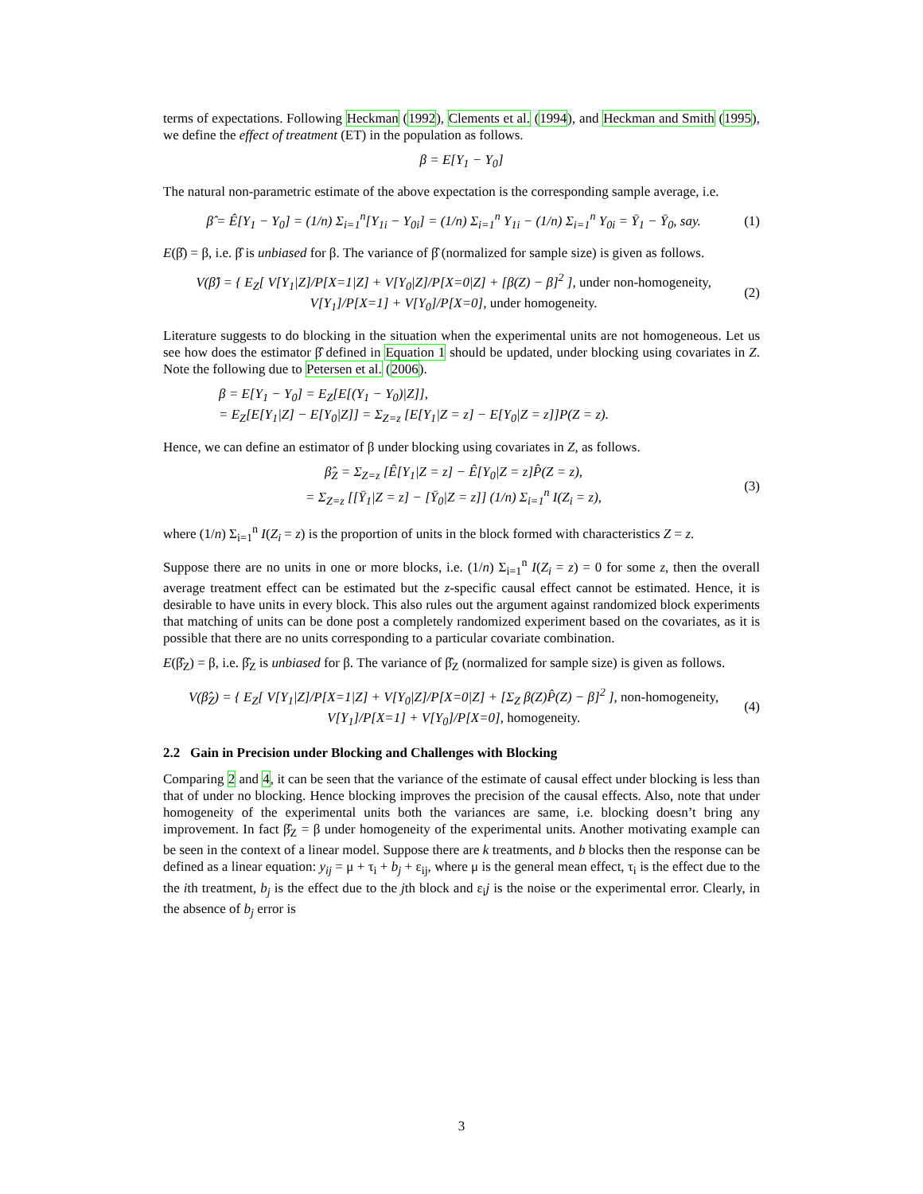terms of expectations. Following Heckman (1992), Clements et al. (1994), and Heckman and Smith (1995), we define the effect of treatment (ET) in the population as follows.
β = E[Y<sub>1</sub> − Y<sub>0</sub>]
The natural non-parametric estimate of the above expectation is the corresponding sample average, i.e.
β̂ = Ê[Y<sub>1</sub> − Y<sub>0</sub>] = (1/n) Σ<sub>i=1</sub><sup>n</sup>[Y<sub>1i</sub> − Y<sub>0i</sub>] = (1/n) Σ<sub>i=1</sub><sup>n</sup> Y<sub>1i</sub> − (1/n) Σ<sub>i=1</sub><sup>n</sup> Y<sub>0i</sub> = Ȳ<sub>1</sub> − Ȳ<sub>0</sub>, say. (1)
E(β̂) = β, i.e. β̂ is unbiased for β. The variance of β̂ (normalized for sample size) is given as follows.
V(β̂) = { E<sub>Z</sub>[ V[Y<sub>1</sub>|Z]/P[X=1|Z] + V[Y<sub>0</sub>|Z]/P[X=0|Z] + [β(Z) − β]<sup>2</sup> ], under non-homogeneity,
V[Y<sub>1</sub>]/P[X=1] + V[Y<sub>0</sub>]/P[X=0], under homogeneity. (2)
Literature suggests to do blocking in the situation when the experimental units are not homogeneous. Let us see how does the estimator β̂ defined in Equation 1 should be updated, under blocking using covariates in Z. Note the following due to Petersen et al. (2006).
β = E[Y<sub>1</sub> − Y<sub>0</sub>] = E<sub>Z</sub>[E[(Y<sub>1</sub> − Y<sub>0</sub>)|Z]],
= E<sub>Z</sub>[E[Y<sub>1</sub>|Z] − E[Y<sub>0</sub>|Z]] = Σ<sub>Z=z</sub> [E[Y<sub>1</sub>|Z = z] − E[Y<sub>0</sub>|Z = z]]P(Z = z).
Hence, we can define an estimator of β under blocking using covariates in Z, as follows.
β̂<sub>Z</sub> = Σ<sub>Z=z</sub> [Ê[Y<sub>1</sub>|Z = z] − Ê[Y<sub>0</sub>|Z = z]P̂(Z = z),
= Σ<sub>Z=z</sub> [[Ȳ<sub>1</sub>|Z = z] − [Ȳ<sub>0</sub>|Z = z]] (1/n) Σ<sub>i=1</sub><sup>n</sup> I(Z<sub>i</sub> = z), (3)
where (1/n) Σ<sub>i=1</sub><sup>n</sup> I(Z<sub>i</sub> = z) is the proportion of units in the block formed with characteristics Z = z.
Suppose there are no units in one or more blocks, i.e. (1/n) Σ<sub>i=1</sub><sup>n</sup> I(Z<sub>i</sub> = z) = 0 for some z, then the overall average treatment effect can be estimated but the z-specific causal effect cannot be estimated. Hence, it is desirable to have units in every block. This also rules out the argument against randomized block experiments that matching of units can be done post a completely randomized experiment based on the covariates, as it is possible that there are no units corresponding to a particular covariate combination.
E(β̂<sub>Z</sub>) = β, i.e. β̂<sub>Z</sub> is unbiased for β. The variance of β̂<sub>Z</sub> (normalized for sample size) is given as follows.
V(β̂<sub>Z</sub>) = { E<sub>Z</sub>[ V[Y<sub>1</sub>|Z]/P[X=1|Z] + V[Y<sub>0</sub>|Z]/P[X=0|Z] + [Σ<sub>Z</sub> β(Z)P̂(Z) − β]<sup>2</sup> ], non-homogeneity,
V[Y<sub>1</sub>]/P[X=1] + V[Y<sub>0</sub>]/P[X=0], homogeneity. (4)
2.2 Gain in Precision under Blocking and Challenges with Blocking
Comparing 2 and 4, it can be seen that the variance of the estimate of causal effect under blocking is less than that of under no blocking. Hence blocking improves the precision of the causal effects. Also, note that under homogeneity of the experimental units both the variances are same, i.e. blocking doesn’t bring any improvement. In fact β̂<sub>Z</sub> = β under homogeneity of the experimental units. Another motivating example can be seen in the context of a linear model. Suppose there are k treatments, and b blocks then the response can be defined as a linear equation: y<sub>ij</sub> = μ + τ<sub>i</sub> + b<sub>j</sub> + ε<sub>ij</sub>, where μ is the general mean effect, τ<sub>i</sub> is the effect due to the the ith treatment, b<sub>j</sub> is the effect due to the jth block and ε<sub>i</sub>j is the noise or the experimental error. Clearly, in the absence of b<sub>j</sub> error is
3